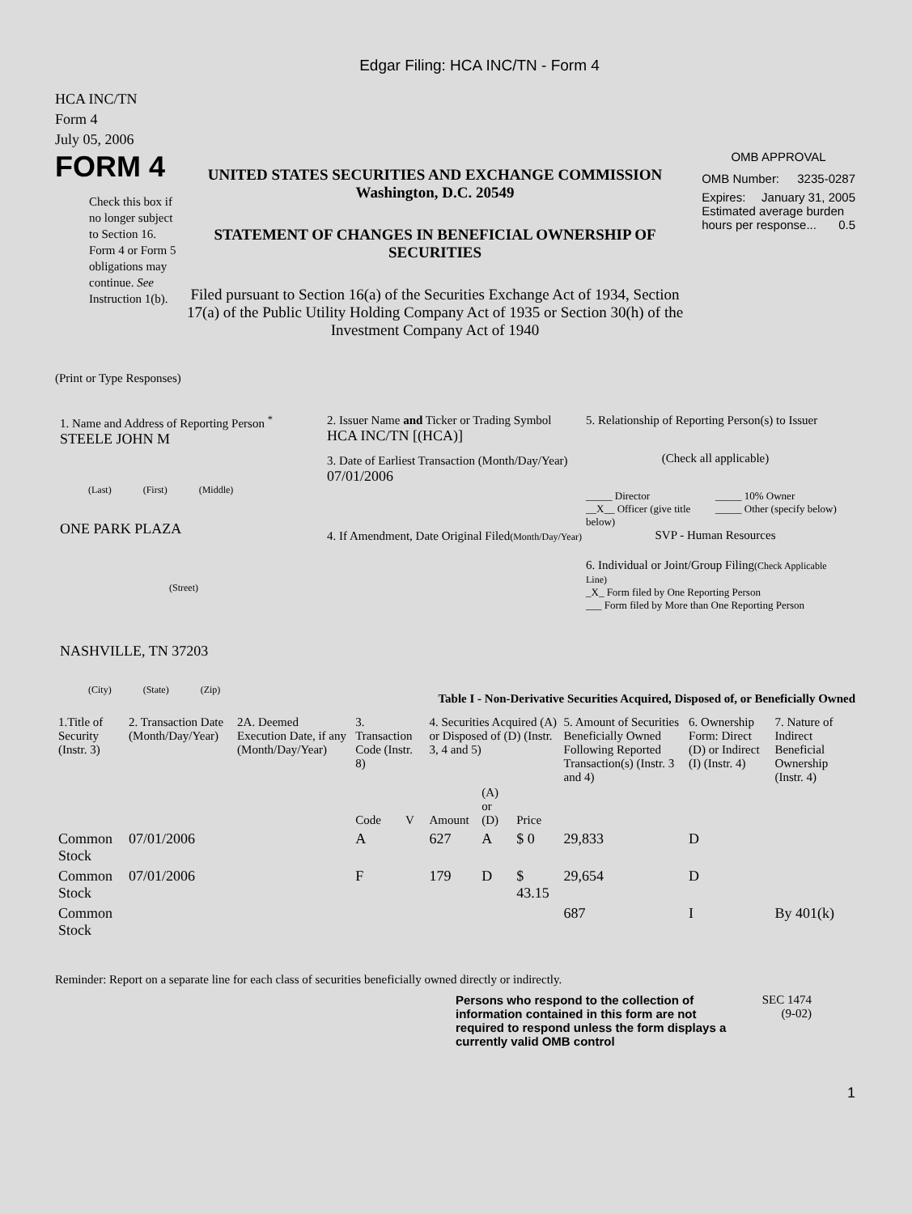Edgar Filing: HCA INC/TN - Form 4
HCA INC/TN
Form 4
July 05, 2006
FORM 4
Check this box if no longer subject to Section 16. Form 4 or Form 5 obligations may continue. See Instruction 1(b).
UNITED STATES SECURITIES AND EXCHANGE COMMISSION
Washington, D.C. 20549
STATEMENT OF CHANGES IN BENEFICIAL OWNERSHIP OF SECURITIES
Filed pursuant to Section 16(a) of the Securities Exchange Act of 1934, Section 17(a) of the Public Utility Holding Company Act of 1935 or Section 30(h) of the Investment Company Act of 1940
OMB APPROVAL
OMB Number: 3235-0287
Expires: January 31, 2005
Estimated average burden hours per response... 0.5
(Print or Type Responses)
1. Name and Address of Reporting Person <sup>*</sup>
STEELE JOHN M
(Last) (First) (Middle)
ONE PARK PLAZA
(Street)
NASHVILLE, TN 37203
(City) (State) (Zip)
2. Issuer Name and Ticker or Trading Symbol
HCA INC/TN [(HCA)]
3. Date of Earliest Transaction (Month/Day/Year)
07/01/2006
4. If Amendment, Date Original Filed(Month/Day/Year)
5. Relationship of Reporting Person(s) to Issuer
(Check all applicable)
_____ Director
__X__ Officer (give title below) _____ 10% Owner
_____ Other (specify below)
SVP - Human Resources
6. Individual or Joint/Group Filing(Check Applicable Line)
_X_ Form filed by One Reporting Person
___ Form filed by More than One Reporting Person
Table I - Non-Derivative Securities Acquired, Disposed of, or Beneficially Owned
| 1.Title of Security (Instr. 3) | 2. Transaction Date (Month/Day/Year) | 2A. Deemed Execution Date, if any (Month/Day/Year) | 3. Transaction Code (Instr. 8) | | 4. Securities Acquired (A) or Disposed of (D) (Instr. 3, 4 and 5) | | | 5. Amount of Securities Beneficially Owned Following Reported Transaction(s) (Instr. 3 and 4) | 6. Ownership Form: Direct (D) or Indirect (I) (Instr. 4) | 7. Nature of Indirect Beneficial Ownership (Instr. 4) |
| --- | --- | --- | --- | --- | --- | --- | --- | --- | --- | --- |
| | | | Code | V | Amount | (A) or (D) | Price | | | |
| Common Stock | 07/01/2006 | | A | | 627 | A | $ 0 | 29,833 | D | |
| Common Stock | 07/01/2006 | | F | | 179 | D | $ 43.15 | 29,654 | D | |
| Common Stock | | | | | | | | 687 | I | By 401(k) |
Reminder: Report on a separate line for each class of securities beneficially owned directly or indirectly.
Persons who respond to the collection of information contained in this form are not required to respond unless the form displays a currently valid OMB control
SEC 1474
(9-02)
1